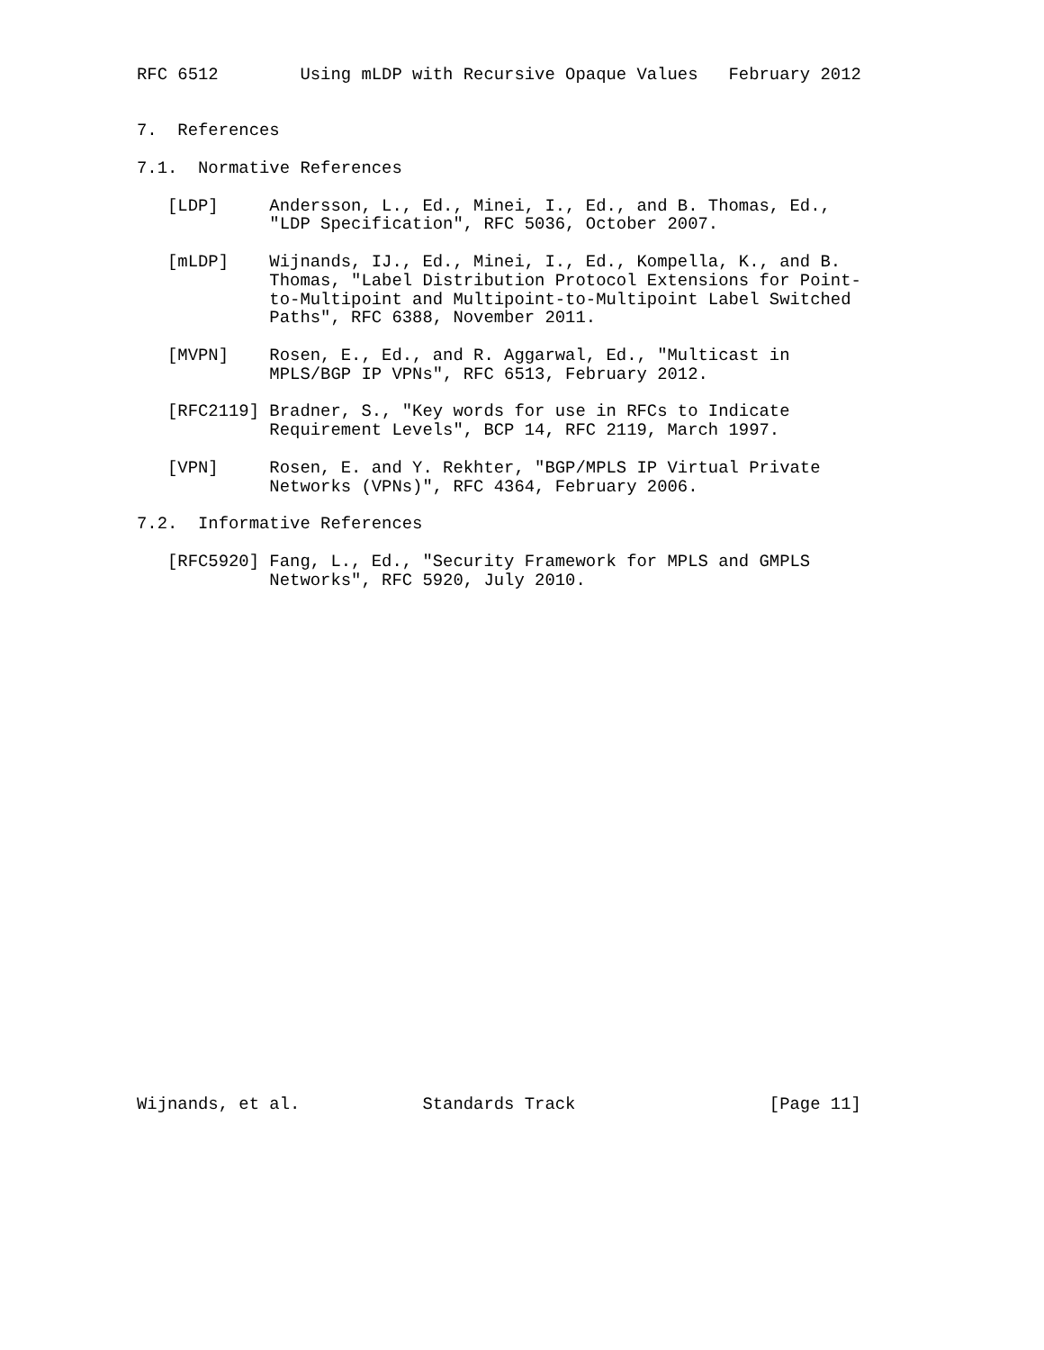RFC 6512        Using mLDP with Recursive Opaque Values   February 2012


7.  References

7.1.  Normative References

   [LDP]     Andersson, L., Ed., Minei, I., Ed., and B. Thomas, Ed.,
             "LDP Specification", RFC 5036, October 2007.

   [mLDP]    Wijnands, IJ., Ed., Minei, I., Ed., Kompella, K., and B.
             Thomas, "Label Distribution Protocol Extensions for Point-
             to-Multipoint and Multipoint-to-Multipoint Label Switched
             Paths", RFC 6388, November 2011.

   [MVPN]    Rosen, E., Ed., and R. Aggarwal, Ed., "Multicast in
             MPLS/BGP IP VPNs", RFC 6513, February 2012.

   [RFC2119] Bradner, S., "Key words for use in RFCs to Indicate
             Requirement Levels", BCP 14, RFC 2119, March 1997.

   [VPN]     Rosen, E. and Y. Rekhter, "BGP/MPLS IP Virtual Private
             Networks (VPNs)", RFC 4364, February 2006.

7.2.  Informative References

   [RFC5920] Fang, L., Ed., "Security Framework for MPLS and GMPLS
             Networks", RFC 5920, July 2010.



























Wijnands, et al.            Standards Track                   [Page 11]